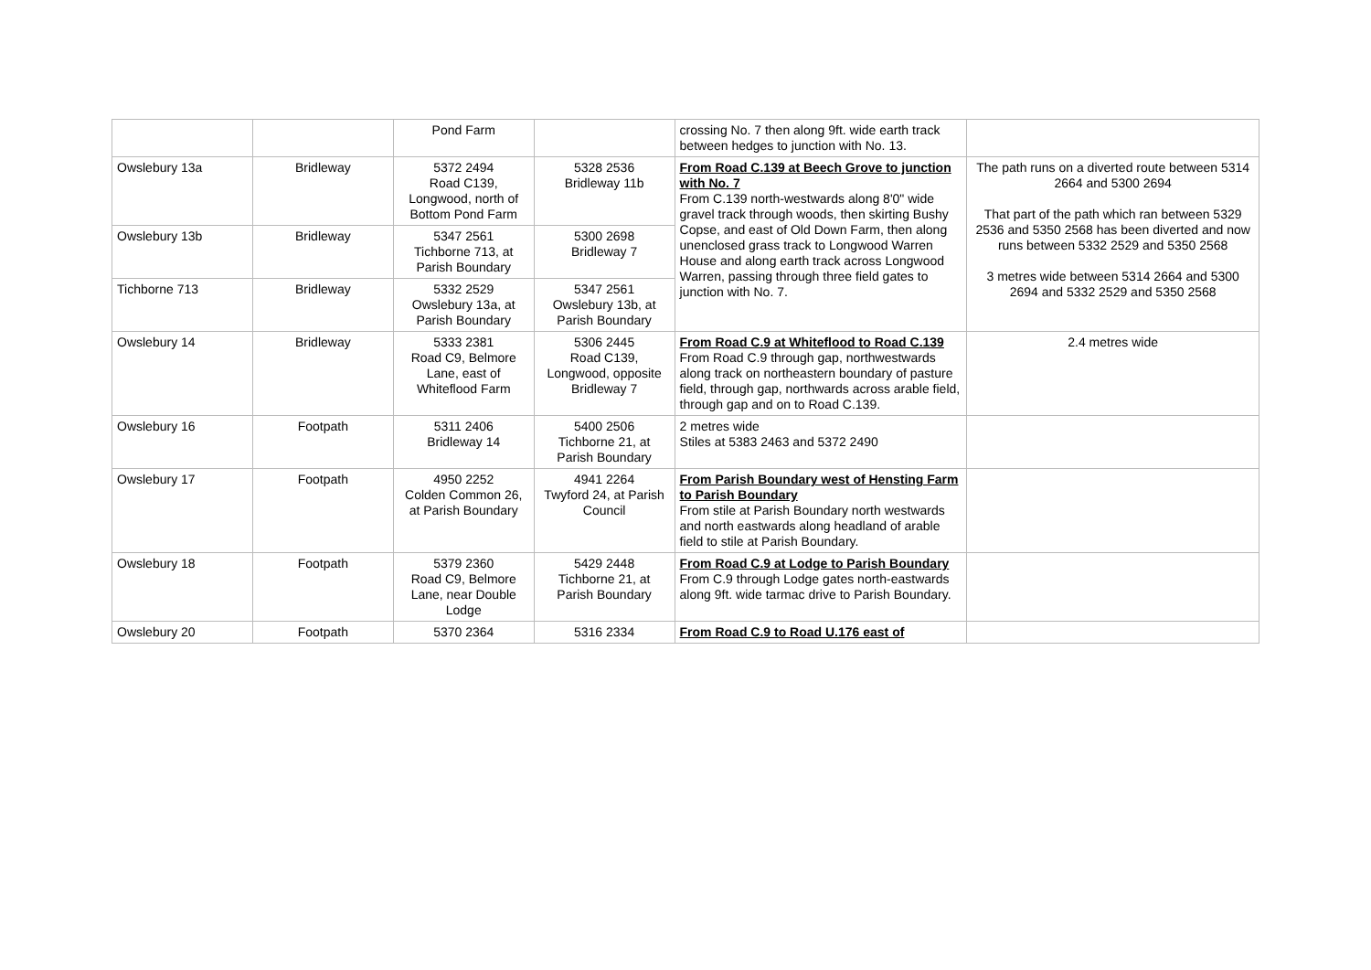| | | Pond Farm | | crossing No. 7 then along 9ft. wide earth track between hedges to junction with No. 13. | |
| Owslebury 13a | Bridleway | 5372 2494 Road C139, Longwood, north of Bottom Pond Farm | 5328 2536 Bridleway 11b | From Road C.139 at Beech Grove to junction with No. 7 From C.139 north-westwards along 8'0" wide gravel track through woods, then skirting Bushy Copse, and east of Old Down Farm, then along unenclosed grass track to Longwood Warren House and along earth track across Longwood Warren, passing through three field gates to junction with No. 7. | The path runs on a diverted route between 5314 2664 and 5300 2694 That part of the path which ran between 5329 2536 and 5350 2568 has been diverted and now runs between 5332 2529 and 5350 2568 3 metres wide between 5314 2664 and 5300 2694 and 5332 2529 and 5350 2568 |
| Owslebury 13b | Bridleway | 5347 2561 Tichborne 713, at Parish Boundary | 5300 2698 Bridleway 7 | | |
| Tichborne 713 | Bridleway | 5332 2529 Owslebury 13a, at Parish Boundary | 5347 2561 Owslebury 13b, at Parish Boundary | | |
| Owslebury 14 | Bridleway | 5333 2381 Road C9, Belmore Lane, east of Whiteflood Farm | 5306 2445 Road C139, Longwood, opposite Bridleway 7 | From Road C.9 at Whiteflood to Road C.139 From Road C.9 through gap, northwestwards along track on northeastern boundary of pasture field, through gap, northwards across arable field, through gap and on to Road C.139. | 2.4 metres wide |
| Owslebury 16 | Footpath | 5311 2406 Bridleway 14 | 5400 2506 Tichborne 21, at Parish Boundary | 2 metres wide Stiles at 5383 2463 and 5372 2490 | |
| Owslebury 17 | Footpath | 4950 2252 Colden Common 26, at Parish Boundary | 4941 2264 Twyford 24, at Parish Council | From Parish Boundary west of Hensting Farm to Parish Boundary From stile at Parish Boundary north westwards and north eastwards along headland of arable field to stile at Parish Boundary. | |
| Owslebury 18 | Footpath | 5379 2360 Road C9, Belmore Lane, near Double Lodge | 5429 2448 Tichborne 21, at Parish Boundary | From Road C.9 at Lodge to Parish Boundary From C.9 through Lodge gates north-eastwards along 9ft. wide tarmac drive to Parish Boundary. | |
| Owslebury 20 | Footpath | 5370 2364 | 5316 2334 | From Road C.9 to Road U.176 east of | |